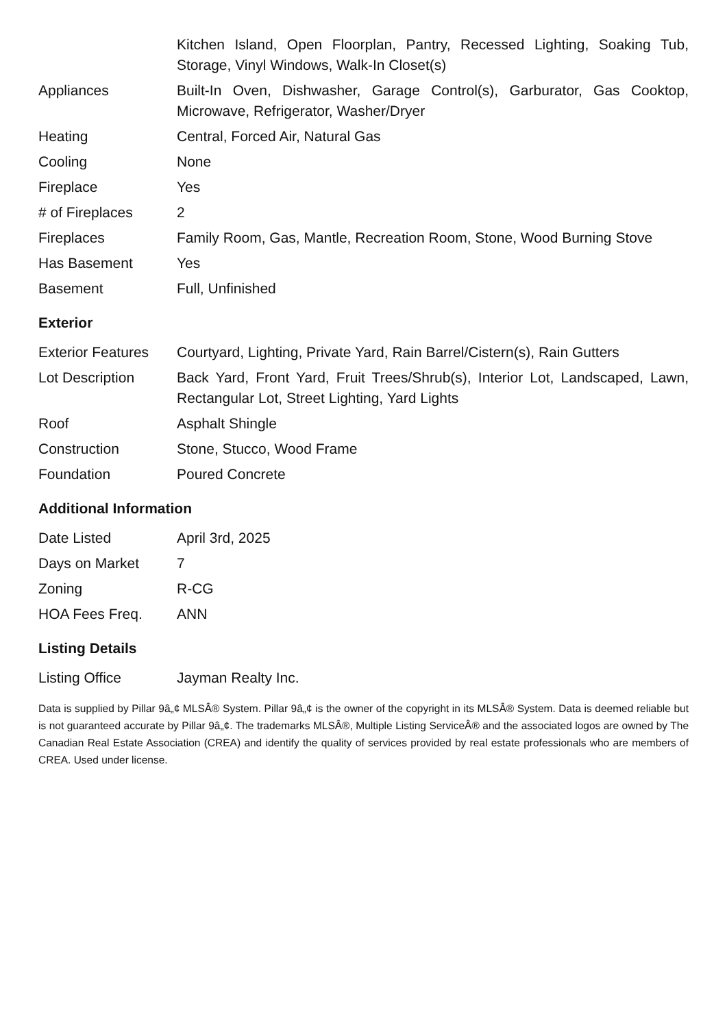| | Kitchen Island, Open Floorplan, Pantry, Recessed Lighting, Soaking Tub, Storage, Vinyl Windows, Walk-In Closet(s) |
| Appliances | Built-In Oven, Dishwasher, Garage Control(s), Garburator, Gas Cooktop, Microwave, Refrigerator, Washer/Dryer |
| Heating | Central, Forced Air, Natural Gas |
| Cooling | None |
| Fireplace | Yes |
| # of Fireplaces | 2 |
| Fireplaces | Family Room, Gas, Mantle, Recreation Room, Stone, Wood Burning Stove |
| Has Basement | Yes |
| Basement | Full, Unfinished |
Exterior
| Exterior Features | Courtyard, Lighting, Private Yard, Rain Barrel/Cistern(s), Rain Gutters |
| Lot Description | Back Yard, Front Yard, Fruit Trees/Shrub(s), Interior Lot, Landscaped, Lawn, Rectangular Lot, Street Lighting, Yard Lights |
| Roof | Asphalt Shingle |
| Construction | Stone, Stucco, Wood Frame |
| Foundation | Poured Concrete |
Additional Information
| Date Listed | April 3rd, 2025 |
| Days on Market | 7 |
| Zoning | R-CG |
| HOA Fees Freq. | ANN |
Listing Details
| Listing Office | Jayman Realty Inc. |
Data is supplied by Pillar 9â„¢ MLSÂ® System. Pillar 9â„¢ is the owner of the copyright in its MLSÂ® System. Data is deemed reliable but is not guaranteed accurate by Pillar 9â„¢. The trademarks MLSÂ®, Multiple Listing ServiceÂ® and the associated logos are owned by The Canadian Real Estate Association (CREA) and identify the quality of services provided by real estate professionals who are members of CREA. Used under license.